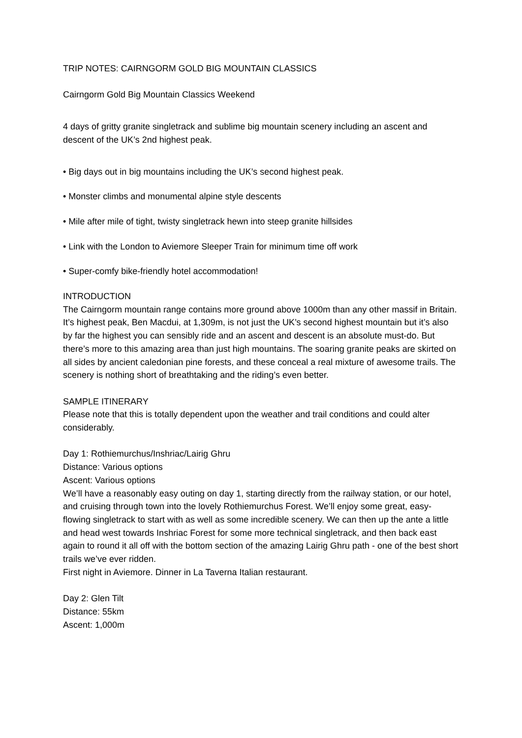TRIP NOTES: CAIRNGORM GOLD BIG MOUNTAIN CLASSICS
Cairngorm Gold Big Mountain Classics Weekend
4 days of gritty granite singletrack and sublime big mountain scenery including an ascent and descent of the UK’s 2nd highest peak.
• Big days out in big mountains including the UK’s second highest peak.
• Monster climbs and monumental alpine style descents
• Mile after mile of tight, twisty singletrack hewn into steep granite hillsides
• Link with the London to Aviemore Sleeper Train for minimum time off work
• Super-comfy bike-friendly hotel accommodation!
INTRODUCTION
The Cairngorm mountain range contains more ground above 1000m than any other massif in Britain. It’s highest peak, Ben Macdui, at 1,309m, is not just the UK’s second highest mountain but it’s also by far the highest you can sensibly ride and an ascent and descent is an absolute must-do. But there’s more to this amazing area than just high mountains. The soaring granite peaks are skirted on all sides by ancient caledonian pine forests, and these conceal a real mixture of awesome trails. The scenery is nothing short of breathtaking and the riding’s even better.
SAMPLE ITINERARY
Please note that this is totally dependent upon the weather and trail conditions and could alter considerably.
Day 1: Rothiemurchus/Inshriac/Lairig Ghru
Distance: Various options
Ascent: Various options
We’ll have a reasonably easy outing on day 1, starting directly from the railway station, or our hotel, and cruising through town into the lovely Rothiemurchus Forest. We’ll enjoy some great, easy-flowing singletrack to start with as well as some incredible scenery. We can then up the ante a little and head west towards Inshriac Forest for some more technical singletrack, and then back east again to round it all off with the bottom section of the amazing Lairig Ghru path - one of the best short trails we’ve ever ridden.
First night in Aviemore. Dinner in La Taverna Italian restaurant.
Day 2: Glen Tilt
Distance: 55km
Ascent: 1,000m